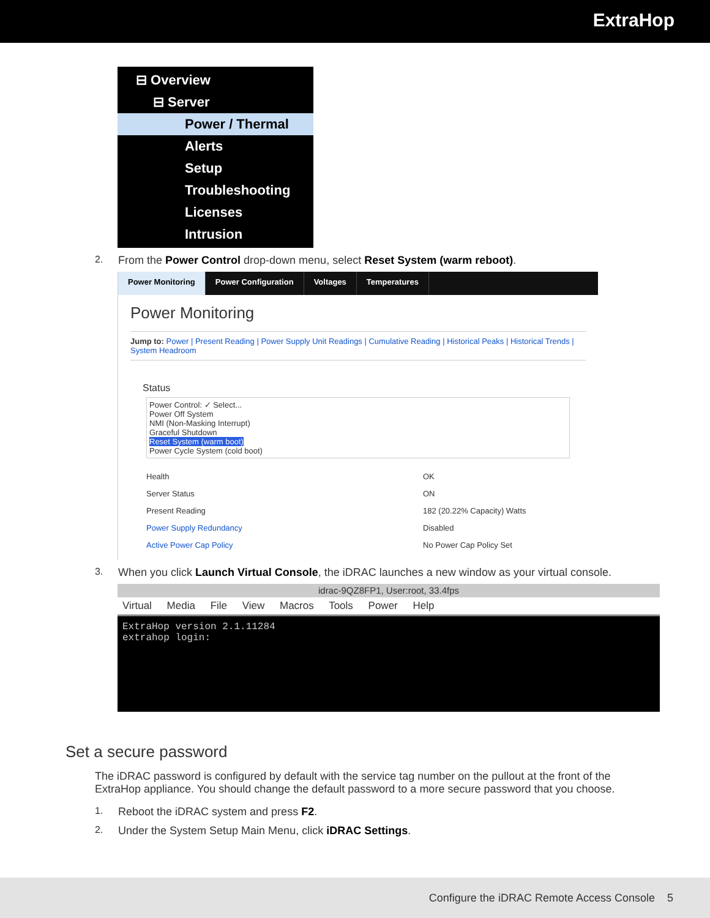ExtraHop
⊟ Overview
⊟ Server
Power / Thermal
Alerts
Setup
Troubleshooting
Licenses
Intrusion
2. From the Power Control drop-down menu, select Reset System (warm reboot).
Power Monitoring Power Configuration Voltages Temperatures
Power Monitoring
Jump to: Power | Present Reading | Power Supply Unit Readings | Cumulative Reading | Historical Peaks | Historical Trends | System Headroom
Status
Power Control: ✓ Select...
Power Off System
NMI (Non-Masking Interrupt)
Graceful Shutdown
Reset System (warm boot)
Power Cycle System (cold boot)
Health OK
Server Status ON
Present Reading 182 (20.22% Capacity) Watts
Power Supply Redundancy Disabled
Active Power Cap Policy No Power Cap Policy Set
3. When you click Launch Virtual Console, the iDRAC launches a new window as your virtual console.
idrac-9QZ8FP1, User:root, 33.4fps
Virtual Media File View Macros Tools Power Help
ExtraHop version 2.1.11284
extrahop login:
Set a secure password
The iDRAC password is configured by default with the service tag number on the pullout at the front of the ExtraHop appliance. You should change the default password to a more secure password that you choose.
1. Reboot the iDRAC system and press F2.
2. Under the System Setup Main Menu, click iDRAC Settings.
Configure the iDRAC Remote Access Console 5